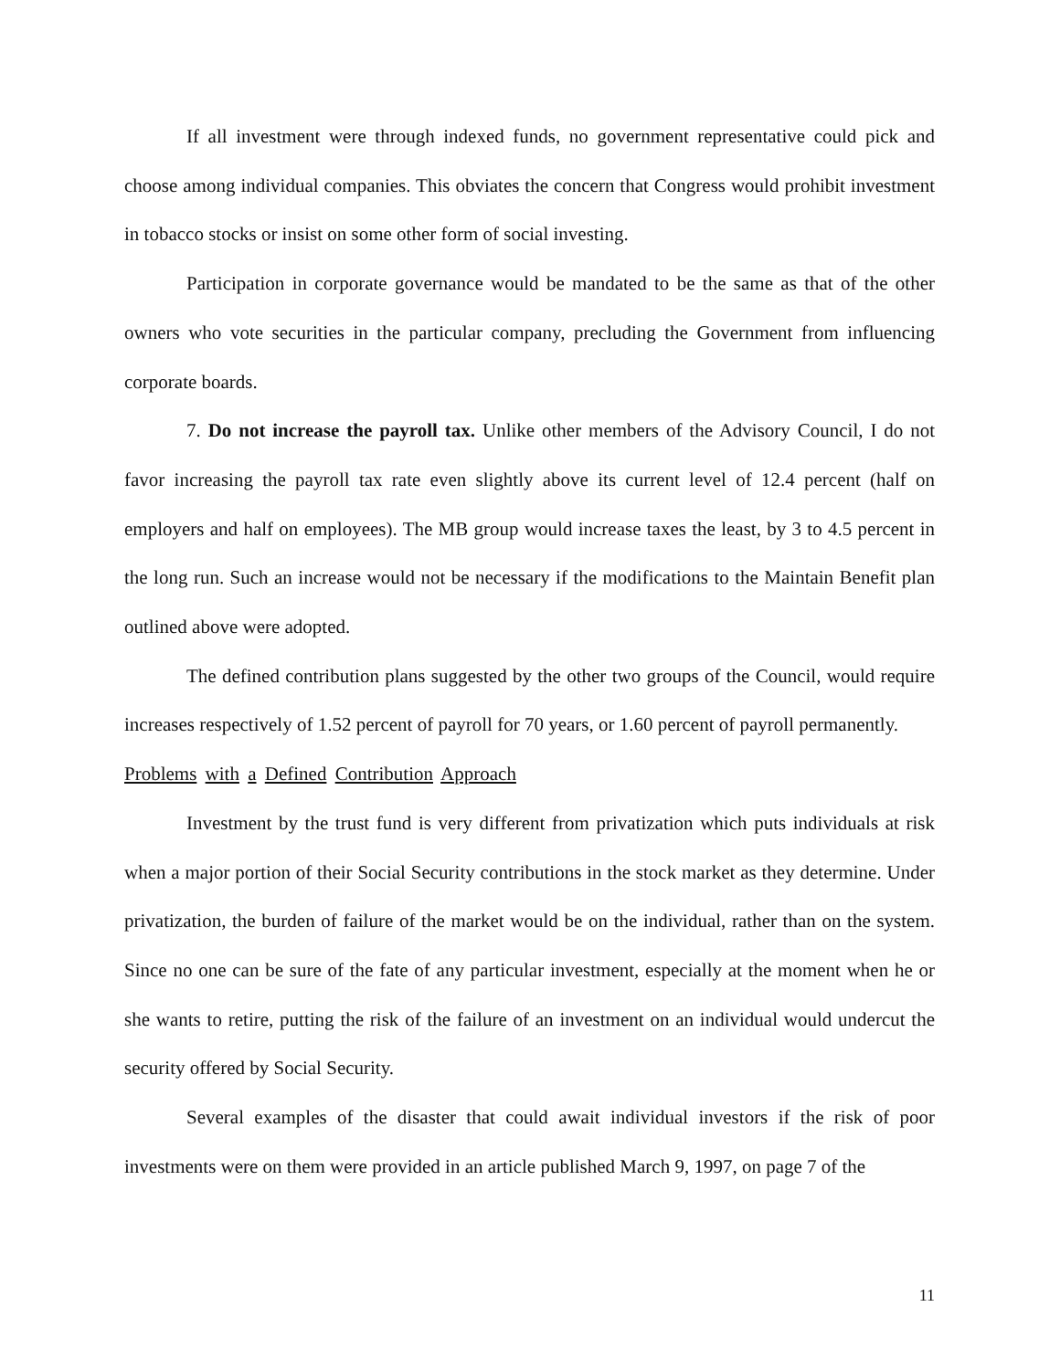If all investment were through indexed funds, no government representative could pick and choose among individual companies. This obviates the concern that Congress would prohibit investment in tobacco stocks or insist on some other form of social investing.
Participation in corporate governance would be mandated to be the same as that of the other owners who vote securities in the particular company, precluding the Government from influencing corporate boards.
7. Do not increase the payroll tax. Unlike other members of the Advisory Council, I do not favor increasing the payroll tax rate even slightly above its current level of 12.4 percent (half on employers and half on employees). The MB group would increase taxes the least, by 3 to 4.5 percent in the long run. Such an increase would not be necessary if the modifications to the Maintain Benefit plan outlined above were adopted.
The defined contribution plans suggested by the other two groups of the Council, would require increases respectively of 1.52 percent of payroll for 70 years, or 1.60 percent of payroll permanently.
Problems with a Defined Contribution Approach
Investment by the trust fund is very different from privatization which puts individuals at risk when a major portion of their Social Security contributions in the stock market as they determine. Under privatization, the burden of failure of the market would be on the individual, rather than on the system. Since no one can be sure of the fate of any particular investment, especially at the moment when he or she wants to retire, putting the risk of the failure of an investment on an individual would undercut the security offered by Social Security.
Several examples of the disaster that could await individual investors if the risk of poor investments were on them were provided in an article published March 9, 1997, on page 7 of the
11